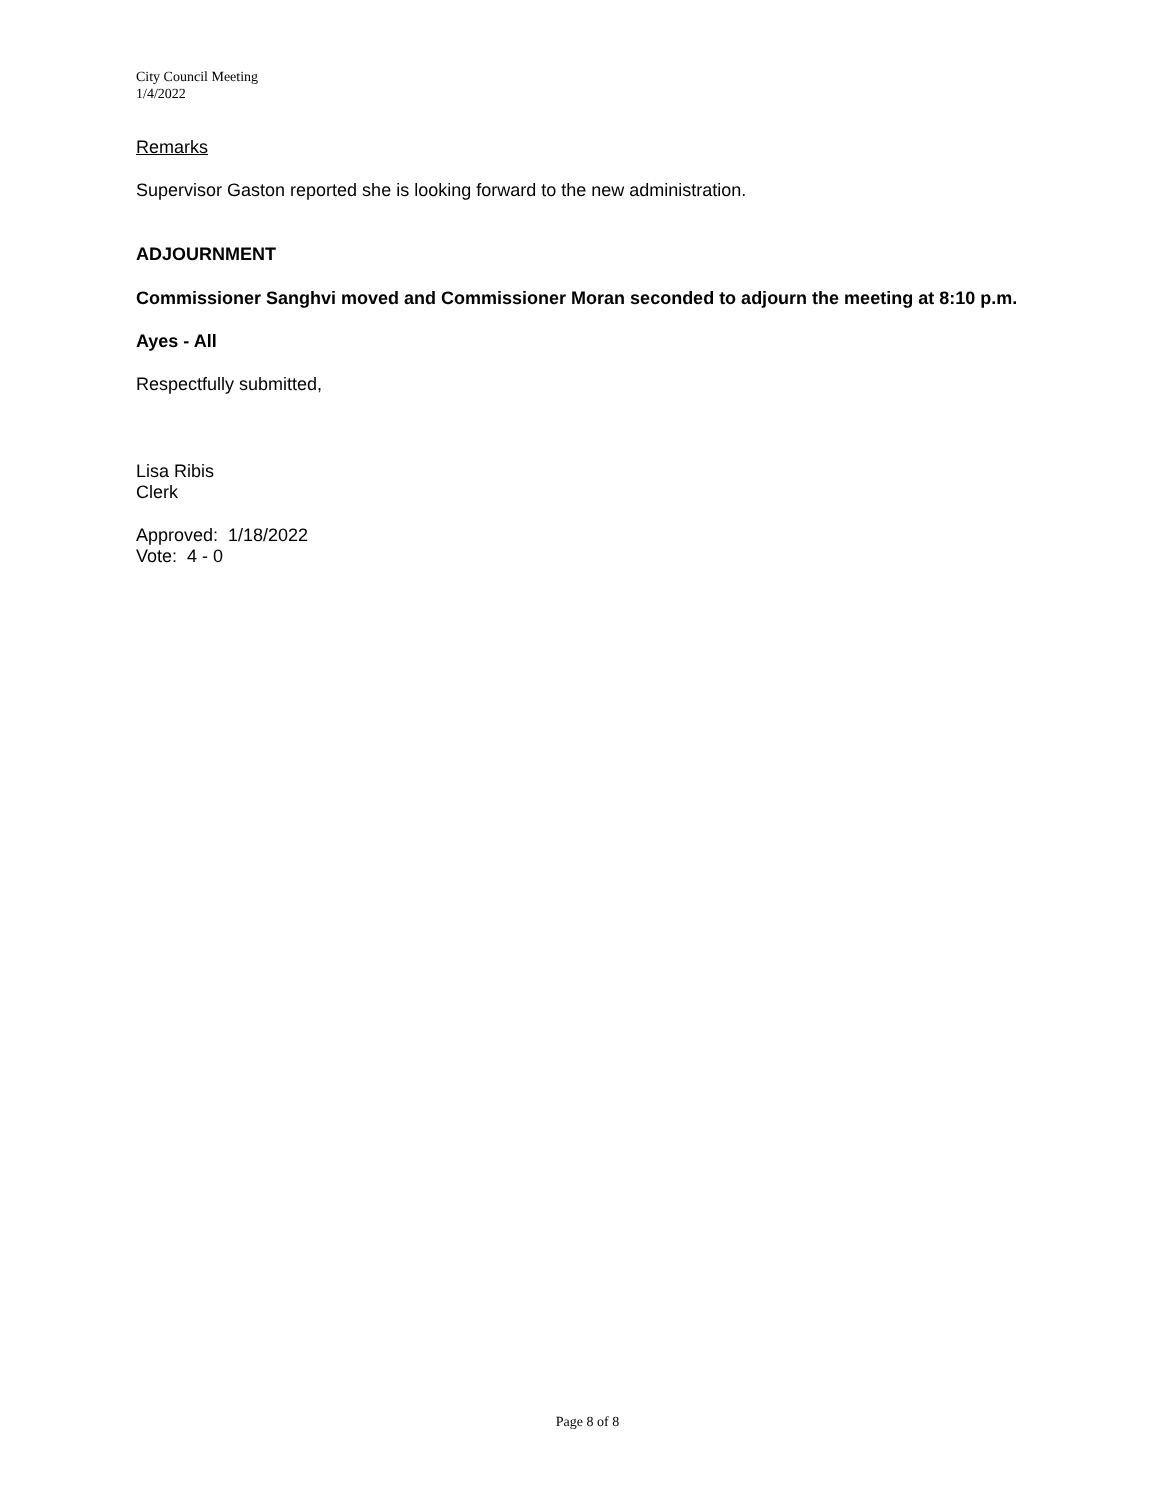City Council Meeting
1/4/2022
Remarks
Supervisor Gaston reported she is looking forward to the new administration.
ADJOURNMENT
Commissioner Sanghvi moved and Commissioner Moran seconded to adjourn the meeting at 8:10 p.m.
Ayes - All
Respectfully submitted,
Lisa Ribis
Clerk
Approved: 1/18/2022
Vote: 4 - 0
Page 8 of 8